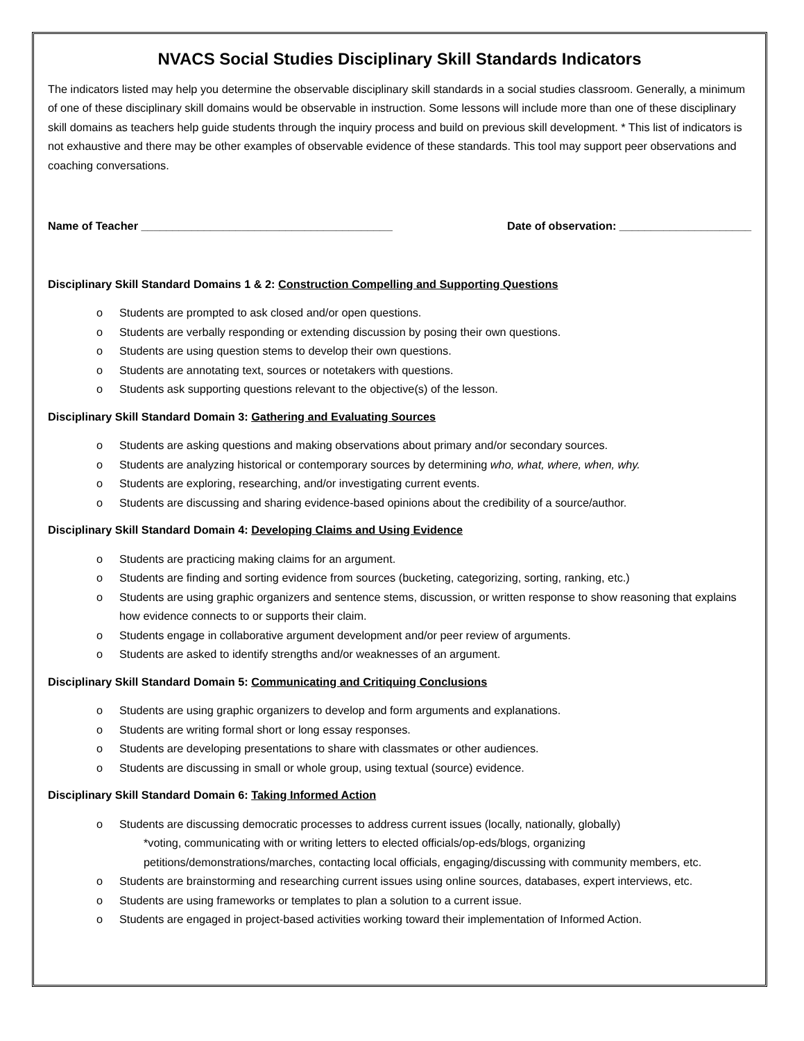NVACS Social Studies Disciplinary Skill Standards Indicators
The indicators listed may help you determine the observable disciplinary skill standards in a social studies classroom. Generally, a minimum of one of these disciplinary skill domains would be observable in instruction. Some lessons will include more than one of these disciplinary skill domains as teachers help guide students through the inquiry process and build on previous skill development. * This list of indicators is not exhaustive and there may be other examples of observable evidence of these standards. This tool may support peer observations and coaching conversations.
Name of Teacher ________________________________________ Date of observation: _____________________
Disciplinary Skill Standard Domains 1 & 2: Construction Compelling and Supporting Questions
o Students are prompted to ask closed and/or open questions.
o Students are verbally responding or extending discussion by posing their own questions.
o Students are using question stems to develop their own questions.
o Students are annotating text, sources or notetakers with questions.
o Students ask supporting questions relevant to the objective(s) of the lesson.
Disciplinary Skill Standard Domain 3: Gathering and Evaluating Sources
o Students are asking questions and making observations about primary and/or secondary sources.
o Students are analyzing historical or contemporary sources by determining who, what, where, when, why.
o Students are exploring, researching, and/or investigating current events.
o Students are discussing and sharing evidence-based opinions about the credibility of a source/author.
Disciplinary Skill Standard Domain 4: Developing Claims and Using Evidence
o Students are practicing making claims for an argument.
o Students are finding and sorting evidence from sources (bucketing, categorizing, sorting, ranking, etc.)
o Students are using graphic organizers and sentence stems, discussion, or written response to show reasoning that explains how evidence connects to or supports their claim.
o Students engage in collaborative argument development and/or peer review of arguments.
o Students are asked to identify strengths and/or weaknesses of an argument.
Disciplinary Skill Standard Domain 5: Communicating and Critiquing Conclusions
o Students are using graphic organizers to develop and form arguments and explanations.
o Students are writing formal short or long essay responses.
o Students are developing presentations to share with classmates or other audiences.
o Students are discussing in small or whole group, using textual (source) evidence.
Disciplinary Skill Standard Domain 6: Taking Informed Action
o Students are discussing democratic processes to address current issues (locally, nationally, globally)
*voting, communicating with or writing letters to elected officials/op-eds/blogs, organizing petitions/demonstrations/marches, contacting local officials, engaging/discussing with community members, etc.
o Students are brainstorming and researching current issues using online sources, databases, expert interviews, etc.
o Students are using frameworks or templates to plan a solution to a current issue.
o Students are engaged in project-based activities working toward their implementation of Informed Action.